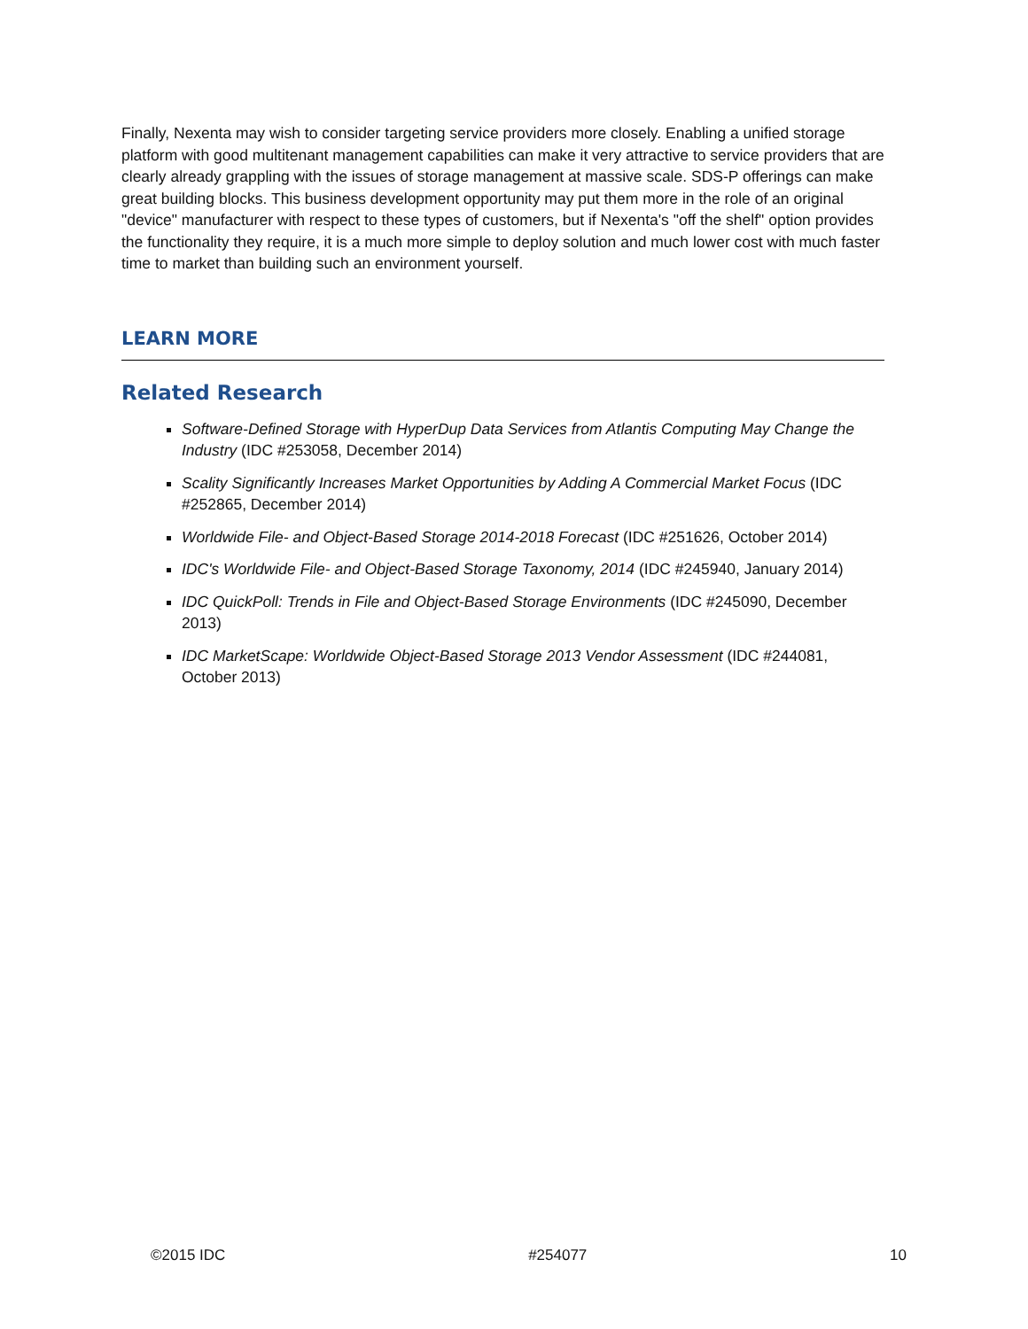Finally, Nexenta may wish to consider targeting service providers more closely. Enabling a unified storage platform with good multitenant management capabilities can make it very attractive to service providers that are clearly already grappling with the issues of storage management at massive scale. SDS-P offerings can make great building blocks. This business development opportunity may put them more in the role of an original "device" manufacturer with respect to these types of customers, but if Nexenta's "off the shelf" option provides the functionality they require, it is a much more simple to deploy solution and much lower cost with much faster time to market than building such an environment yourself.
LEARN MORE
Related Research
Software-Defined Storage with HyperDup Data Services from Atlantis Computing May Change the Industry (IDC #253058, December 2014)
Scality Significantly Increases Market Opportunities by Adding A Commercial Market Focus (IDC #252865, December 2014)
Worldwide File- and Object-Based Storage 2014-2018 Forecast (IDC #251626, October 2014)
IDC's Worldwide File- and Object-Based Storage Taxonomy, 2014 (IDC #245940, January 2014)
IDC QuickPoll: Trends in File and Object-Based Storage Environments (IDC #245090, December 2013)
IDC MarketScape: Worldwide Object-Based Storage 2013 Vendor Assessment (IDC #244081, October 2013)
©2015 IDC #254077 10